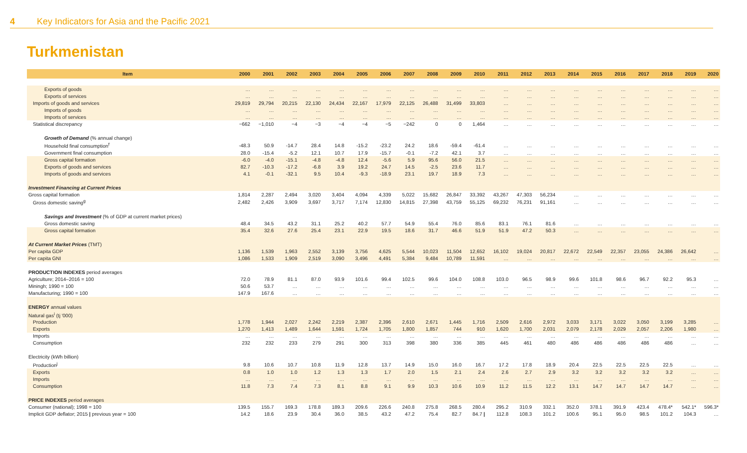4 Key Indicators for Asia and the Pacific 2021
Turkmenistan
| Item | 2000 | 2001 | 2002 | 2003 | 2004 | 2005 | 2006 | 2007 | 2008 | 2009 | 2010 | 2011 | 2012 | 2013 | 2014 | 2015 | 2016 | 2017 | 2018 | 2019 | 2020 |
| --- | --- | --- | --- | --- | --- | --- | --- | --- | --- | --- | --- | --- | --- | --- | --- | --- | --- | --- | --- | --- | --- |
| Exports of goods | … | … | … | … | … | … | … | … | … | … | … | … | … | … | … | … | … | … | … | … | … |
| Exports of services | … | … | … | … | … | … | … | … | … | … | … | … | … | … | … | … | … | … | … | … | … |
| Imports of goods and services | 29,819 | 29,794 | 20,215 | 22,130 | 24,434 | 22,167 | 17,979 | 22,125 | 26,488 | 31,499 | 33,803 | … | … | … | … | … | … | … | … | … | … |
| Imports of goods | … | … | … | … | … | … | … | … | … | … | … | … | … | … | … | … | … | … | … | … | … |
| Imports of services | … | … | … | … | … | … | … | … | … | … | … | … | … | … | … | … | … | … | … | … | … |
| Statistical discrepancy | −662 | −1,010 | −4 | −3 | −4 | −4 | −5 | −242 | 0 | 0 | 1,464 | … | … | … | … | … | … | … | … | … | … |
| Growth of Demand (% annual change) | | | | | | | | | | | | | | | | | | | | | |
| Household final consumption<sup>f</sup> | -48.3 | 50.9 | -14.7 | 28.4 | 14.8 | -15.2 | -23.2 | 24.2 | 18.6 | -59.4 | -61.4 | … | … | … | … | … | … | … | … | … | … |
| Government final consumption | 28.0 | -15.4 | -5.2 | 12.1 | 10.7 | 17.9 | -15.7 | -0.1 | -7.2 | 42.1 | 3.7 | … | … | … | … | … | … | … | … | … | … |
| Gross capital formation | -6.0 | -4.0 | -15.1 | -4.8 | -4.8 | 12.4 | -5.6 | 5.9 | 95.6 | 56.0 | 21.5 | … | … | … | … | … | … | … | … | … | … |
| Exports of goods and services | 82.7 | -10.3 | -17.2 | -6.8 | 3.9 | 19.2 | 24.7 | 14.5 | -2.5 | 23.6 | 11.7 | … | … | … | … | … | … | … | … | … | … |
| Imports of goods and services | 4.1 | -0.1 | -32.1 | 9.5 | 10.4 | -9.3 | -18.9 | 23.1 | 19.7 | 18.9 | 7.3 | … | … | … | … | … | … | … | … | … | … |
| Investment Financing at Current Prices | | | | | | | | | | | | | | | | | | | | | |
| Gross capital formation | 1,814 | 2,287 | 2,494 | 3,020 | 3,404 | 4,094 | 4,339 | 5,022 | 15,682 | 26,847 | 33,392 | 43,267 | 47,303 | 56,234 | … | … | … | … | … | … | … |
| Gross domestic saving<sup>g</sup> | 2,482 | 2,426 | 3,909 | 3,697 | 3,717 | 7,174 | 12,830 | 14,815 | 27,398 | 43,759 | 55,125 | 69,232 | 76,231 | 91,161 | … | … | … | … | … | … | … |
| Savings and Investment (% of GDP at current market prices) | | | | | | | | | | | | | | | | | | | | | |
| Gross domestic saving | 48.4 | 34.5 | 43.2 | 31.1 | 25.2 | 40.2 | 57.7 | 54.9 | 55.4 | 76.0 | 85.6 | 83.1 | 76.1 | 81.6 | … | … | … | … | … | … | … |
| Gross capital formation | 35.4 | 32.6 | 27.6 | 25.4 | 23.1 | 22.9 | 19.5 | 18.6 | 31.7 | 46.6 | 51.9 | 51.9 | 47.2 | 50.3 | … | … | … | … | … | … | … |
| At Current Market Prices (TMT) | | | | | | | | | | | | | | | | | | | | | |
| Per capita GDP | 1,136 | 1,539 | 1,963 | 2,552 | 3,139 | 3,756 | 4,625 | 5,544 | 10,023 | 11,504 | 12,652 | 16,102 | 19,024 | 20,817 | 22,672 | 22,549 | 22,357 | 23,055 | 24,386 | 26,642 | … |
| Per capita GNI | 1,086 | 1,533 | 1,909 | 2,519 | 3,090 | 3,496 | 4,491 | 5,384 | 9,484 | 10,789 | 11,591 | … | … | … | … | … | … | … | … | … | … |
| PRODUCTION INDEXES period averages | | | | | | | | | | | | | | | | | | | | | |
| Agriculture; 2014–2016 = 100 | 72.0 | 78.9 | 81.1 | 87.0 | 93.9 | 101.6 | 99.4 | 102.5 | 99.6 | 104.0 | 108.8 | 103.0 | 96.5 | 98.9 | 99.6 | 101.8 | 98.6 | 96.7 | 92.2 | 95.3 | … |
| Miningh; 1990 = 100 | 50.6 | 53.7 | … | … | … | … | … | … | … | … | … | … | … | … | … | … | … | … | … | … | … |
| Manufacturing; 1990 = 100 | 147.9 | 167.6 | … | … | … | … | … | … | … | … | … | … | … | … | … | … | … | … | … | … | … |
| ENERGY annual values | | | | | | | | | | | | | | | | | | | | | |
| Natural gas<sup>i</sup> (tj '000) | | | | | | | | | | | | | | | | | | | | | |
| Production | 1,778 | 1,944 | 2,027 | 2,242 | 2,219 | 2,387 | 2,396 | 2,610 | 2,671 | 1,445 | 1,716 | 2,509 | 2,616 | 2,972 | 3,033 | 3,171 | 3,022 | 3,050 | 3,199 | 3,285 | … |
| Exports | 1,270 | 1,413 | 1,489 | 1,644 | 1,591 | 1,724 | 1,705 | 1,800 | 1,857 | 744 | 910 | 1,620 | 1,700 | 2,031 | 2,079 | 2,178 | 2,029 | 2,057 | 2,206 | 1,980 | … |
| Imports | … | … | … | … | … | … | … | … | … | … | … | … | … | … | … | … | … | … | … | … | … |
| Consumption | 232 | 232 | 233 | 279 | 291 | 300 | 313 | 398 | 380 | 336 | 385 | 445 | 461 | 480 | 486 | 486 | 486 | 486 | 486 | … | … |
| Electricity (kWh billion) | | | | | | | | | | | | | | | | | | | | | |
| Production<sup>j</sup> | 9.8 | 10.6 | 10.7 | 10.8 | 11.9 | 12.8 | 13.7 | 14.9 | 15.0 | 16.0 | 16.7 | 17.2 | 17.8 | 18.9 | 20.4 | 22.5 | 22.5 | 22.5 | 22.5 | … | … |
| Exports | 0.8 | 1.0 | 1.0 | 1.2 | 1.3 | 1.3 | 1.7 | 2.0 | 1.5 | 2.1 | 2.4 | 2.6 | 2.7 | 2.9 | 3.2 | 3.2 | 3.2 | 3.2 | 3.2 | … | … |
| Imports | … | … | … | … | … | … | … | … | … | … | … | … | … | … | … | … | … | … | … | … | … |
| Consumption | 11.8 | 7.3 | 7.4 | 7.3 | 8.1 | 8.8 | 9.1 | 9.9 | 10.3 | 10.6 | 10.9 | 11.2 | 11.5 | 12.2 | 13.1 | 14.7 | 14.7 | 14.7 | 14.7 | … | … |
| PRICE INDEXES period averages | | | | | | | | | | | | | | | | | | | | | |
| Consumer (national); 1998 = 100 | 139.5 | 155.7 | 169.3 | 178.8 | 189.3 | 209.6 | 226.6 | 240.8 | 275.8 | 268.5 | 280.4 | 295.2 | 310.9 | 332.1 | 352.0 | 378.1 | 391.9 | 423.4 | 478.4* | 542.1* | 596.3* |
| Implicit GDP deflator; 2015 / previous year = 100 | 14.2 | 18.6 | 23.9 | 30.4 | 36.0 | 38.5 | 43.2 | 47.2 | 75.4 | 82.7 | 84.7 / | 112.8 | 108.3 | 101.2 | 100.6 | 95.1 | 95.0 | 98.5 | 101.2 | 104.3 | … |